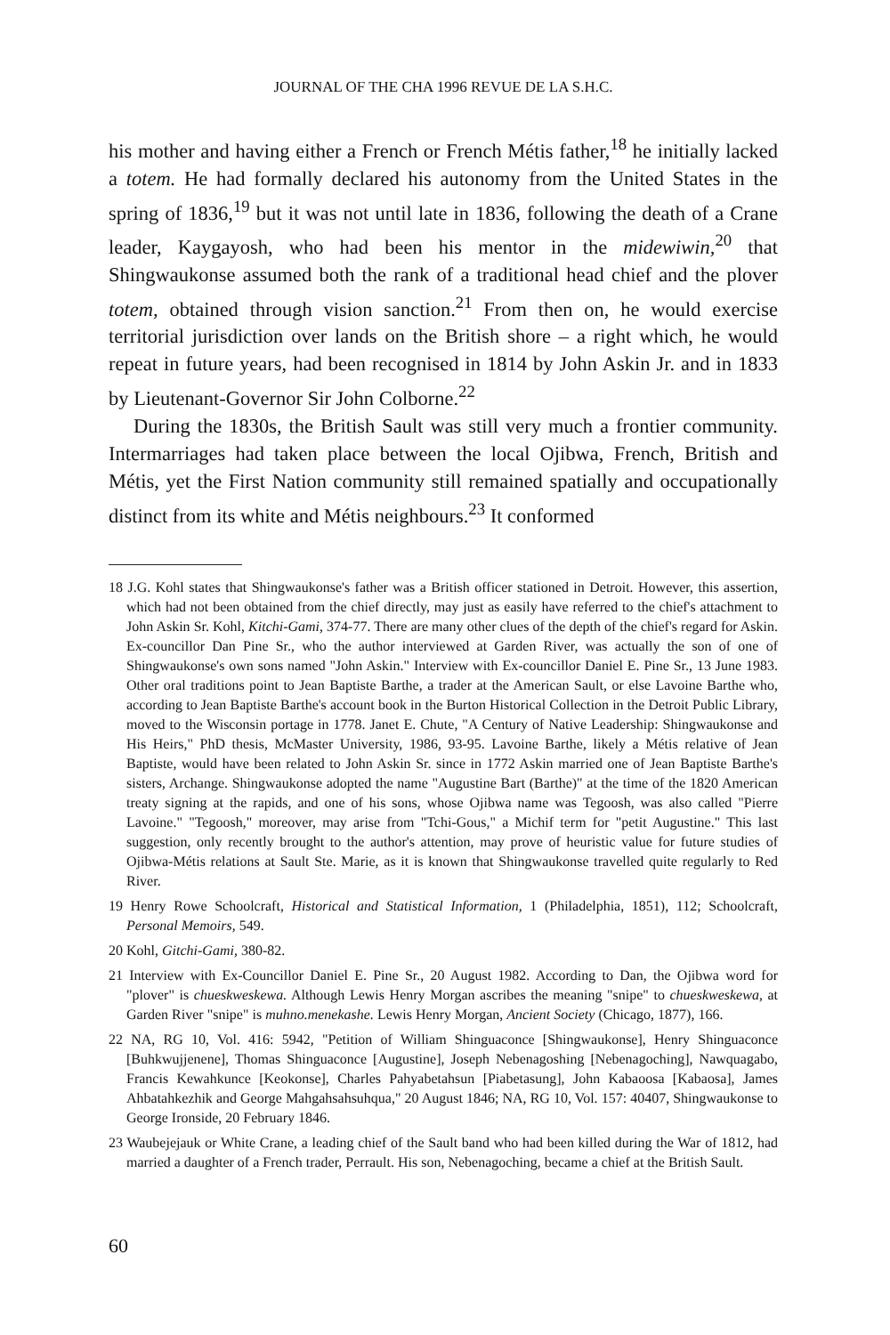JOURNAL OF THE CHA 1996 REVUE DE LA S.H.C.
his mother and having either a French or French Métis father,<sup>18</sup> he initially lacked a totem. He had formally declared his autonomy from the United States in the spring of 1836,<sup>19</sup> but it was not until late in 1836, following the death of a Crane leader, Kaygayosh, who had been his mentor in the midewiwin,<sup>20</sup> that Shingwaukonse assumed both the rank of a traditional head chief and the plover totem, obtained through vision sanction.<sup>21</sup> From then on, he would exercise territorial jurisdiction over lands on the British shore – a right which, he would repeat in future years, had been recognised in 1814 by John Askin Jr. and in 1833 by Lieutenant-Governor Sir John Colborne.<sup>22</sup>
During the 1830s, the British Sault was still very much a frontier community. Intermarriages had taken place between the local Ojibwa, French, British and Métis, yet the First Nation community still remained spatially and occupationally distinct from its white and Métis neighbours.<sup>23</sup> It conformed
18 J.G. Kohl states that Shingwaukonse's father was a British officer stationed in Detroit. However, this assertion, which had not been obtained from the chief directly, may just as easily have referred to the chief's attachment to John Askin Sr. Kohl, Kitchi-Gami, 374-77. There are many other clues of the depth of the chief's regard for Askin. Ex-councillor Dan Pine Sr., who the author interviewed at Garden River, was actually the son of one of Shingwaukonse's own sons named "John Askin." Interview with Ex-councillor Daniel E. Pine Sr., 13 June 1983. Other oral traditions point to Jean Baptiste Barthe, a trader at the American Sault, or else Lavoine Barthe who, according to Jean Baptiste Barthe's account book in the Burton Historical Collection in the Detroit Public Library, moved to the Wisconsin portage in 1778. Janet E. Chute, "A Century of Native Leadership: Shingwaukonse and His Heirs," PhD thesis, McMaster University, 1986, 93-95. Lavoine Barthe, likely a Métis relative of Jean Baptiste, would have been related to John Askin Sr. since in 1772 Askin married one of Jean Baptiste Barthe's sisters, Archange. Shingwaukonse adopted the name "Augustine Bart (Barthe)" at the time of the 1820 American treaty signing at the rapids, and one of his sons, whose Ojibwa name was Tegoosh, was also called "Pierre Lavoine." "Tegoosh," moreover, may arise from "Tchi-Gous," a Michif term for "petit Augustine." This last suggestion, only recently brought to the author's attention, may prove of heuristic value for future studies of Ojibwa-Métis relations at Sault Ste. Marie, as it is known that Shingwaukonse travelled quite regularly to Red River.
19 Henry Rowe Schoolcraft, Historical and Statistical Information, 1 (Philadelphia, 1851), 112; Schoolcraft, Personal Memoirs, 549.
20 Kohl, Gitchi-Gami, 380-82.
21 Interview with Ex-Councillor Daniel E. Pine Sr., 20 August 1982. According to Dan, the Ojibwa word for "plover" is chueskweskewa. Although Lewis Henry Morgan ascribes the meaning "snipe" to chueskweskewa, at Garden River "snipe" is muhno.menekashe. Lewis Henry Morgan, Ancient Society (Chicago, 1877), 166.
22 NA, RG 10, Vol. 416: 5942, "Petition of William Shinguaconce [Shingwaukonse], Henry Shinguaconce [Buhkwujjenene], Thomas Shinguaconce [Augustine], Joseph Nebenagoshing [Nebenagoching], Nawquagabo, Francis Kewahkunce [Keokonse], Charles Pahyabetahsun [Piabetasung], John Kabaoosa [Kabaosa], James Ahbatahkezhik and George Mahgahsahsuhqua," 20 August 1846; NA, RG 10, Vol. 157: 40407, Shingwaukonse to George Ironside, 20 February 1846.
23 Waubejejauk or White Crane, a leading chief of the Sault band who had been killed during the War of 1812, had married a daughter of a French trader, Perrault. His son, Nebenagoching, became a chief at the British Sault.
60